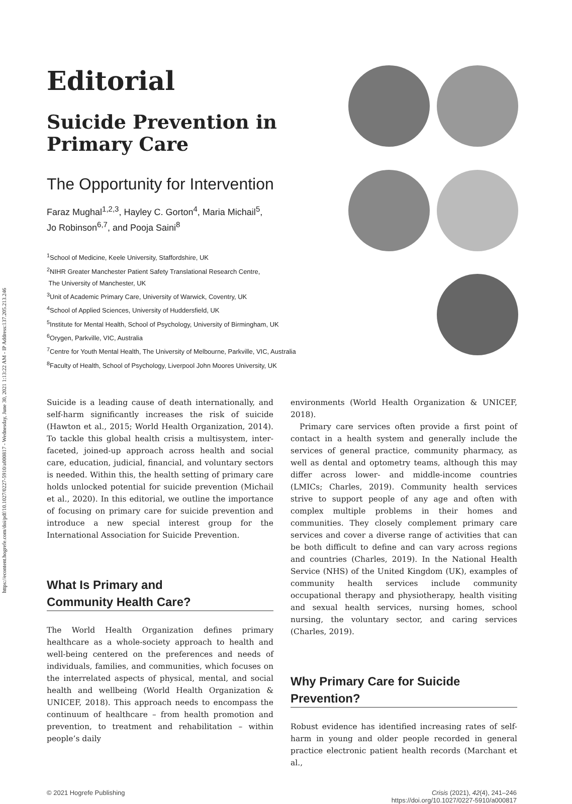https://econtent.hogrefe.com/doi/pdf/10.1027/0227-5910/a000817 - Wednesday, June 30, 2021 1:13:22 AM - IP Address:137.205.213.246
Editorial
Suicide Prevention in
Primary Care
The Opportunity for Intervention
Faraz Mughal<sup>1,2,3</sup>, Hayley C. Gorton<sup>4</sup>, Maria Michail<sup>5</sup>,
Jo Robinson<sup>6,7</sup>, and Pooja Saini<sup>8</sup>
<sup>1</sup> School of Medicine, Keele University, Staffordshire, UK
<sup>2</sup> NIHR Greater Manchester Patient Safety Translational Research Centre,
The University of Manchester, UK
<sup>3</sup> Unit of Academic Primary Care, University of Warwick, Coventry, UK
<sup>4</sup> School of Applied Sciences, University of Huddersfield, UK
<sup>5</sup> Institute for Mental Health, School of Psychology, University of Birmingham, UK
<sup>6</sup> Orygen, Parkville, VIC, Australia
<sup>7</sup> Centre for Youth Mental Health, The University of Melbourne, Parkville, VIC, Australia
<sup>8</sup> Faculty of Health, School of Psychology, Liverpool John Moores University, UK
Suicide is a leading cause of death internationally, and self-harm significantly increases the risk of suicide (Hawton et al., 2015; World Health Organization, 2014). To tackle this global health crisis a multisystem, inter-faceted, joined-up approach across health and social care, education, judicial, financial, and voluntary sectors is needed. Within this, the health setting of primary care holds unlocked potential for suicide prevention (Michail et al., 2020). In this editorial, we outline the importance of focusing on primary care for suicide prevention and introduce a new special interest group for the International Association for Suicide Prevention.
What Is Primary and
Community Health Care?
The World Health Organization defines primary healthcare as a whole-society approach to health and well-being centered on the preferences and needs of individuals, families, and communities, which focuses on the interrelated aspects of physical, mental, and social health and wellbeing (World Health Organization & UNICEF, 2018). This approach needs to encompass the continuum of healthcare – from health promotion and prevention, to treatment and rehabilitation – within people’s daily
environments (World Health Organization & UNICEF, 2018).
Primary care services often provide a first point of contact in a health system and generally include the services of general practice, community pharmacy, as well as dental and optometry teams, although this may differ across lower- and middle-income countries (LMICs; Charles, 2019). Community health services strive to support people of any age and often with complex multiple problems in their homes and communities. They closely complement primary care services and cover a diverse range of activities that can be both difficult to define and can vary across regions and countries (Charles, 2019). In the National Health Service (NHS) of the United Kingdom (UK), examples of community health services include community occupational therapy and physiotherapy, health visiting and sexual health services, nursing homes, school nursing, the voluntary sector, and caring services (Charles, 2019).
Why Primary Care for Suicide
Prevention?
Robust evidence has identified increasing rates of self-harm in young and older people recorded in general practice electronic patient health records (Marchant et al.,
© 2021 Hogrefe Publishing Crisis (2021), 42(4), 241–246
https://doi.org/10.1027/0227-5910/a000817